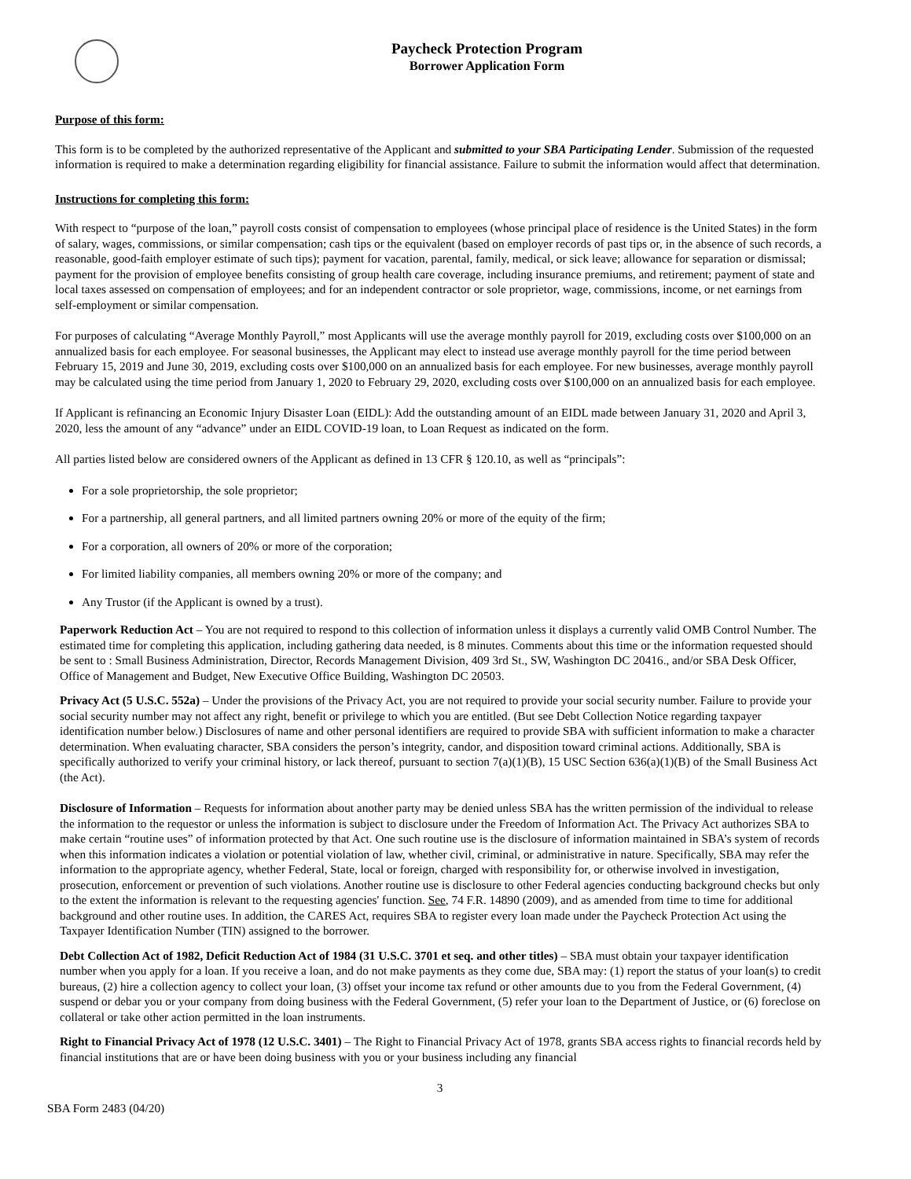Paycheck Protection Program
Borrower Application Form
Purpose of this form:
This form is to be completed by the authorized representative of the Applicant and submitted to your SBA Participating Lender. Submission of the requested information is required to make a determination regarding eligibility for financial assistance. Failure to submit the information would affect that determination.
Instructions for completing this form:
With respect to “purpose of the loan,” payroll costs consist of compensation to employees (whose principal place of residence is the United States) in the form of salary, wages, commissions, or similar compensation; cash tips or the equivalent (based on employer records of past tips or, in the absence of such records, a reasonable, good-faith employer estimate of such tips); payment for vacation, parental, family, medical, or sick leave; allowance for separation or dismissal; payment for the provision of employee benefits consisting of group health care coverage, including insurance premiums, and retirement; payment of state and local taxes assessed on compensation of employees; and for an independent contractor or sole proprietor, wage, commissions, income, or net earnings from self-employment or similar compensation.
For purposes of calculating “Average Monthly Payroll,” most Applicants will use the average monthly payroll for 2019, excluding costs over $100,000 on an annualized basis for each employee. For seasonal businesses, the Applicant may elect to instead use average monthly payroll for the time period between February 15, 2019 and June 30, 2019, excluding costs over $100,000 on an annualized basis for each employee. For new businesses, average monthly payroll may be calculated using the time period from January 1, 2020 to February 29, 2020, excluding costs over $100,000 on an annualized basis for each employee.
If Applicant is refinancing an Economic Injury Disaster Loan (EIDL): Add the outstanding amount of an EIDL made between January 31, 2020 and April 3, 2020, less the amount of any “advance” under an EIDL COVID-19 loan, to Loan Request as indicated on the form.
All parties listed below are considered owners of the Applicant as defined in 13 CFR § 120.10, as well as “principals”:
For a sole proprietorship, the sole proprietor;
For a partnership, all general partners, and all limited partners owning 20% or more of the equity of the firm;
For a corporation, all owners of 20% or more of the corporation;
For limited liability companies, all members owning 20% or more of the company; and
Any Trustor (if the Applicant is owned by a trust).
Paperwork Reduction Act – You are not required to respond to this collection of information unless it displays a currently valid OMB Control Number. The estimated time for completing this application, including gathering data needed, is 8 minutes. Comments about this time or the information requested should be sent to : Small Business Administration, Director, Records Management Division, 409 3rd St., SW, Washington DC 20416., and/or SBA Desk Officer, Office of Management and Budget, New Executive Office Building, Washington DC 20503.
Privacy Act (5 U.S.C. 552a) – Under the provisions of the Privacy Act, you are not required to provide your social security number. Failure to provide your social security number may not affect any right, benefit or privilege to which you are entitled. (But see Debt Collection Notice regarding taxpayer identification number below.) Disclosures of name and other personal identifiers are required to provide SBA with sufficient information to make a character determination. When evaluating character, SBA considers the person’s integrity, candor, and disposition toward criminal actions. Additionally, SBA is specifically authorized to verify your criminal history, or lack thereof, pursuant to section 7(a)(1)(B), 15 USC Section 636(a)(1)(B) of the Small Business Act (the Act).
Disclosure of Information – Requests for information about another party may be denied unless SBA has the written permission of the individual to release the information to the requestor or unless the information is subject to disclosure under the Freedom of Information Act. The Privacy Act authorizes SBA to make certain “routine uses” of information protected by that Act. One such routine use is the disclosure of information maintained in SBA’s system of records when this information indicates a violation or potential violation of law, whether civil, criminal, or administrative in nature. Specifically, SBA may refer the information to the appropriate agency, whether Federal, State, local or foreign, charged with responsibility for, or otherwise involved in investigation, prosecution, enforcement or prevention of such violations. Another routine use is disclosure to other Federal agencies conducting background checks but only to the extent the information is relevant to the requesting agencies' function. See, 74 F.R. 14890 (2009), and as amended from time to time for additional background and other routine uses. In addition, the CARES Act, requires SBA to register every loan made under the Paycheck Protection Act using the Taxpayer Identification Number (TIN) assigned to the borrower.
Debt Collection Act of 1982, Deficit Reduction Act of 1984 (31 U.S.C. 3701 et seq. and other titles) – SBA must obtain your taxpayer identification number when you apply for a loan. If you receive a loan, and do not make payments as they come due, SBA may: (1) report the status of your loan(s) to credit bureaus, (2) hire a collection agency to collect your loan, (3) offset your income tax refund or other amounts due to you from the Federal Government, (4) suspend or debar you or your company from doing business with the Federal Government, (5) refer your loan to the Department of Justice, or (6) foreclose on collateral or take other action permitted in the loan instruments.
Right to Financial Privacy Act of 1978 (12 U.S.C. 3401) – The Right to Financial Privacy Act of 1978, grants SBA access rights to financial records held by financial institutions that are or have been doing business with you or your business including any financial
3
SBA Form 2483 (04/20)